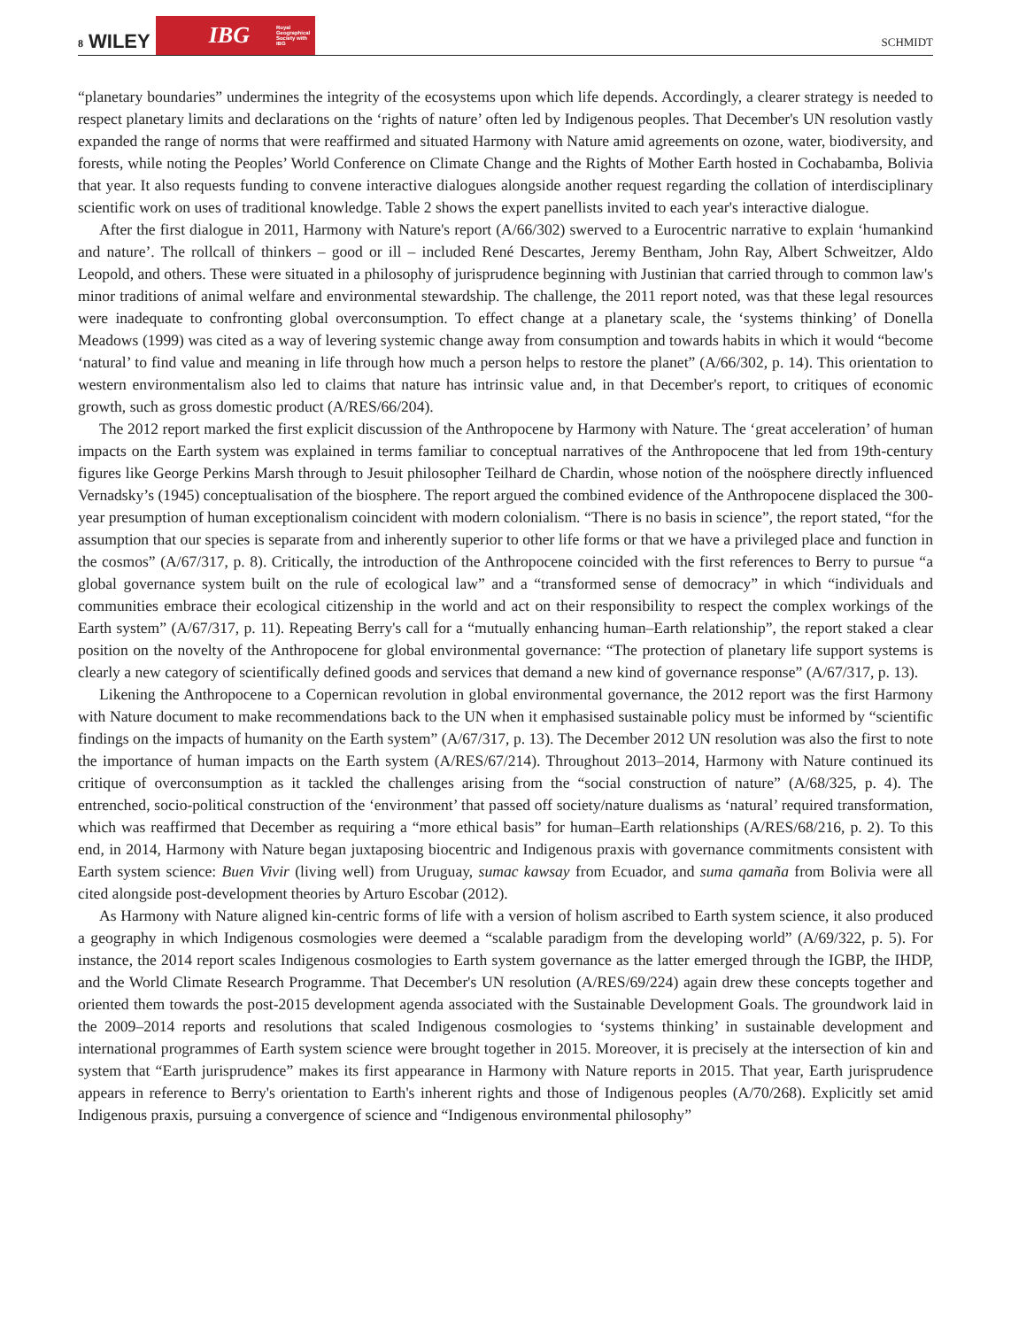8 WILEY
IBG Royal Geographical Society with IBG
SCHMIDT
“planetary boundaries” undermines the integrity of the ecosystems upon which life depends. Accordingly, a clearer strategy is needed to respect planetary limits and declarations on the ‘rights of nature’ often led by Indigenous peoples. That December's UN resolution vastly expanded the range of norms that were reaffirmed and situated Harmony with Nature amid agreements on ozone, water, biodiversity, and forests, while noting the Peoples’ World Conference on Climate Change and the Rights of Mother Earth hosted in Cochabamba, Bolivia that year. It also requests funding to convene interactive dialogues alongside another request regarding the collation of interdisciplinary scientific work on uses of traditional knowledge. Table 2 shows the expert panellists invited to each year's interactive dialogue.
After the first dialogue in 2011, Harmony with Nature's report (A/66/302) swerved to a Eurocentric narrative to explain ‘humankind and nature’. The rollcall of thinkers – good or ill – included René Descartes, Jeremy Bentham, John Ray, Albert Schweitzer, Aldo Leopold, and others. These were situated in a philosophy of jurisprudence beginning with Justinian that carried through to common law's minor traditions of animal welfare and environmental stewardship. The challenge, the 2011 report noted, was that these legal resources were inadequate to confronting global overconsumption. To effect change at a planetary scale, the ‘systems thinking’ of Donella Meadows (1999) was cited as a way of levering systemic change away from consumption and towards habits in which it would “become ‘natural’ to find value and meaning in life through how much a person helps to restore the planet” (A/66/302, p. 14). This orientation to western environmentalism also led to claims that nature has intrinsic value and, in that December's report, to critiques of economic growth, such as gross domestic product (A/RES/66/204).
The 2012 report marked the first explicit discussion of the Anthropocene by Harmony with Nature. The ‘great acceleration’ of human impacts on the Earth system was explained in terms familiar to conceptual narratives of the Anthropocene that led from 19th-century figures like George Perkins Marsh through to Jesuit philosopher Teilhard de Chardin, whose notion of the noösphere directly influenced Vernadsky’s (1945) conceptualisation of the biosphere. The report argued the combined evidence of the Anthropocene displaced the 300-year presumption of human exceptionalism coincident with modern colonialism. “There is no basis in science”, the report stated, “for the assumption that our species is separate from and inherently superior to other life forms or that we have a privileged place and function in the cosmos” (A/67/317, p. 8). Critically, the introduction of the Anthropocene coincided with the first references to Berry to pursue “a global governance system built on the rule of ecological law” and a “transformed sense of democracy” in which “individuals and communities embrace their ecological citizenship in the world and act on their responsibility to respect the complex workings of the Earth system” (A/67/317, p. 11). Repeating Berry's call for a “mutually enhancing human–Earth relationship”, the report staked a clear position on the novelty of the Anthropocene for global environmental governance: “The protection of planetary life support systems is clearly a new category of scientifically defined goods and services that demand a new kind of governance response” (A/67/317, p. 13).
Likening the Anthropocene to a Copernican revolution in global environmental governance, the 2012 report was the first Harmony with Nature document to make recommendations back to the UN when it emphasised sustainable policy must be informed by “scientific findings on the impacts of humanity on the Earth system” (A/67/317, p. 13). The December 2012 UN resolution was also the first to note the importance of human impacts on the Earth system (A/RES/67/214). Throughout 2013–2014, Harmony with Nature continued its critique of overconsumption as it tackled the challenges arising from the “social construction of nature” (A/68/325, p. 4). The entrenched, socio-political construction of the ‘environment’ that passed off society/nature dualisms as ‘natural’ required transformation, which was reaffirmed that December as requiring a “more ethical basis” for human–Earth relationships (A/RES/68/216, p. 2). To this end, in 2014, Harmony with Nature began juxtaposing biocentric and Indigenous praxis with governance commitments consistent with Earth system science: Buen Vivir (living well) from Uruguay, sumac kawsay from Ecuador, and suma qamaña from Bolivia were all cited alongside post-development theories by Arturo Escobar (2012).
As Harmony with Nature aligned kin-centric forms of life with a version of holism ascribed to Earth system science, it also produced a geography in which Indigenous cosmologies were deemed a “scalable paradigm from the developing world” (A/69/322, p. 5). For instance, the 2014 report scales Indigenous cosmologies to Earth system governance as the latter emerged through the IGBP, the IHDP, and the World Climate Research Programme. That December's UN resolution (A/RES/69/224) again drew these concepts together and oriented them towards the post-2015 development agenda associated with the Sustainable Development Goals. The groundwork laid in the 2009–2014 reports and resolutions that scaled Indigenous cosmologies to ‘systems thinking’ in sustainable development and international programmes of Earth system science were brought together in 2015. Moreover, it is precisely at the intersection of kin and system that “Earth jurisprudence” makes its first appearance in Harmony with Nature reports in 2015. That year, Earth jurisprudence appears in reference to Berry's orientation to Earth's inherent rights and those of Indigenous peoples (A/70/268). Explicitly set amid Indigenous praxis, pursuing a convergence of science and “Indigenous environmental philosophy”